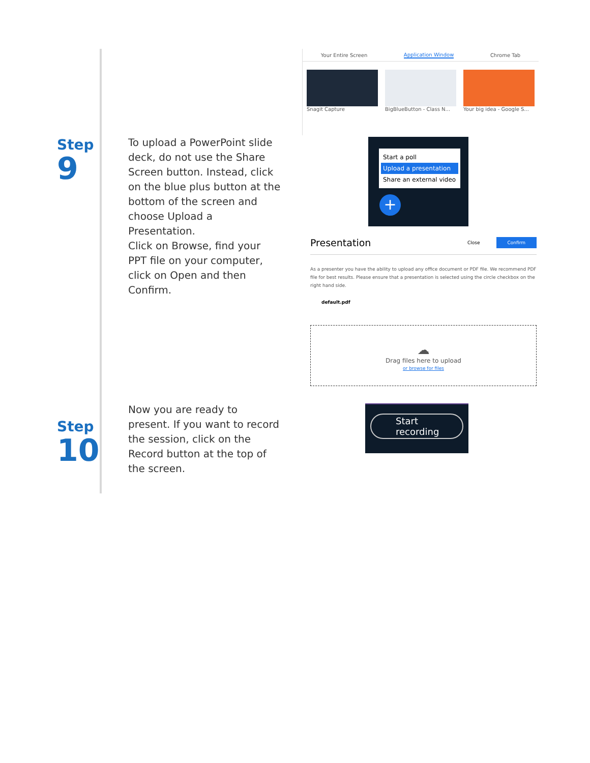Your Entire Screen Application Window Chrome Tab
Snagit Capture BigBlueButton - Class N... Your big idea - Google S...
Step
9
To upload a PowerPoint slide deck, do not use the Share Screen button. Instead, click on the blue plus button at the bottom of the screen and choose Upload a Presentation.
Click on Browse, find your PPT file on your computer, click on Open and then Confirm.
Start a poll
Upload a presentation
Share an external video
+
Presentation Close Confirm
As a presenter you have the ability to upload any office document or PDF file. We recommend PDF file for best results. Please ensure that a presentation is selected using the circle checkbox on the right hand side.
default.pdf
☁
Drag files here to upload
or browse for files
Step
10
Now you are ready to present. If you want to record the session, click on the Record button at the top of the screen.
Start recording